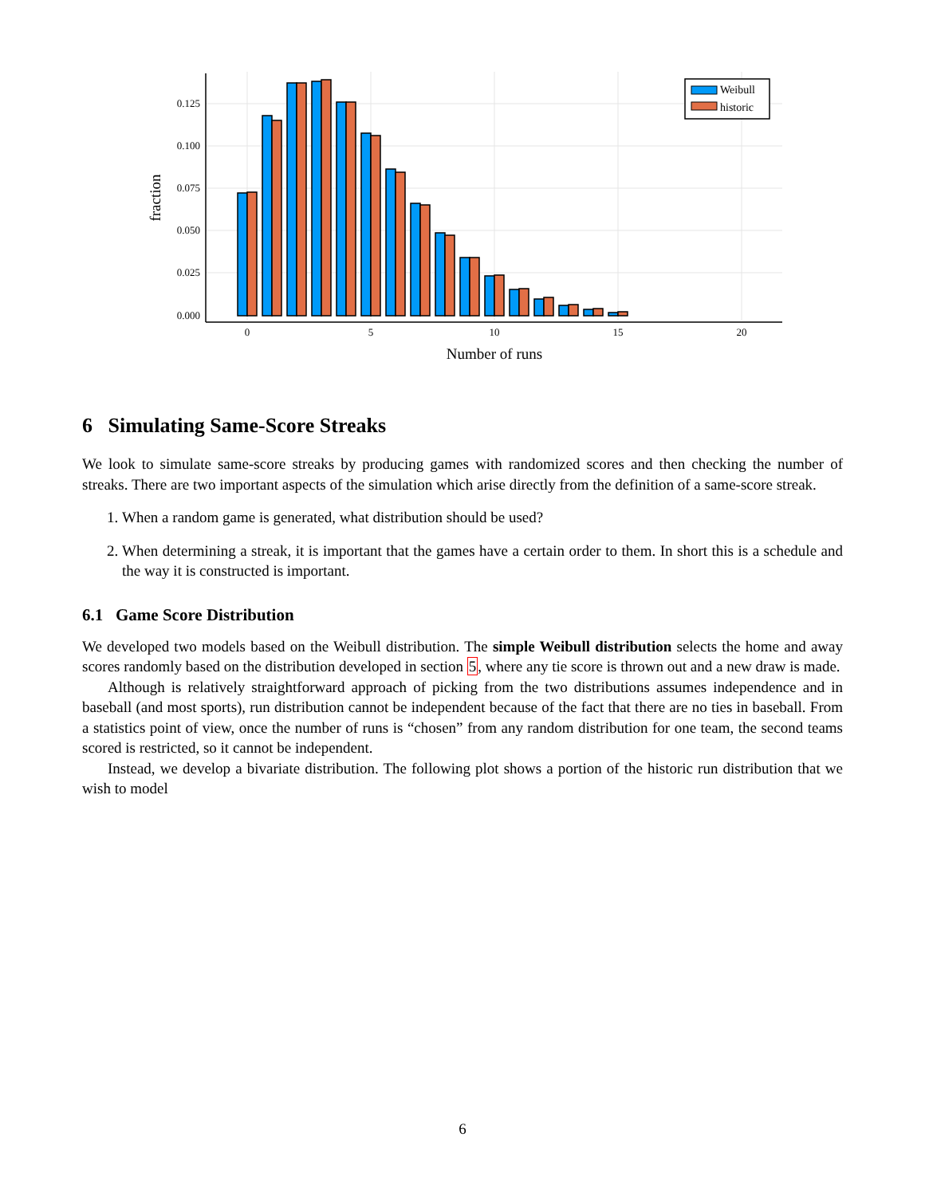0.125
0.100
0.075
0.050
0.025
0.000
0
5
10
15
20
Number of runs
fraction
Weibull
historic
6 Simulating Same-Score Streaks
We look to simulate same-score streaks by producing games with randomized scores and then checking the number of streaks. There are two important aspects of the simulation which arise directly from the definition of a same-score streak.
1. When a random game is generated, what distribution should be used?
2. When determining a streak, it is important that the games have a certain order to them. In short this is a schedule and the way it is constructed is important.
6.1 Game Score Distribution
We developed two models based on the Weibull distribution. The simple Weibull distribution selects the home and away scores randomly based on the distribution developed in section 5, where any tie score is thrown out and a new draw is made.
Although is relatively straightforward approach of picking from the two distributions assumes independence and in baseball (and most sports), run distribution cannot be independent because of the fact that there are no ties in baseball. From a statistics point of view, once the number of runs is “chosen” from any random distribution for one team, the second teams scored is restricted, so it cannot be independent.
Instead, we develop a bivariate distribution. The following plot shows a portion of the historic run distribution that we wish to model
6